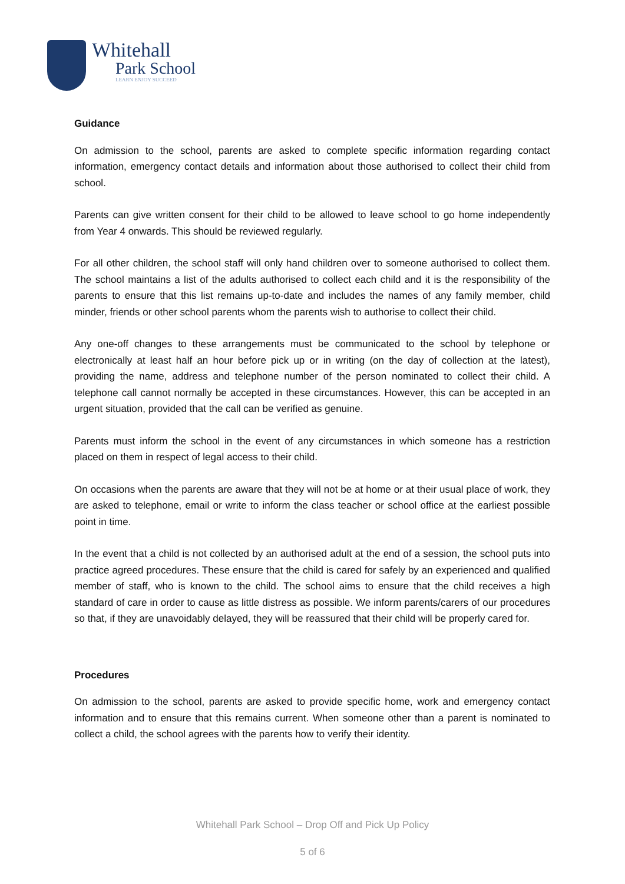Whitehall
Park School
LEARN ENJOY SUCCEED
Guidance
On admission to the school, parents are asked to complete specific information regarding contact information, emergency contact details and information about those authorised to collect their child from school.
Parents can give written consent for their child to be allowed to leave school to go home independently from Year 4 onwards. This should be reviewed regularly.
For all other children, the school staff will only hand children over to someone authorised to collect them. The school maintains a list of the adults authorised to collect each child and it is the responsibility of the parents to ensure that this list remains up-to-date and includes the names of any family member, child minder, friends or other school parents whom the parents wish to authorise to collect their child.
Any one-off changes to these arrangements must be communicated to the school by telephone or electronically at least half an hour before pick up or in writing (on the day of collection at the latest), providing the name, address and telephone number of the person nominated to collect their child. A telephone call cannot normally be accepted in these circumstances. However, this can be accepted in an urgent situation, provided that the call can be verified as genuine.
Parents must inform the school in the event of any circumstances in which someone has a restriction placed on them in respect of legal access to their child.
On occasions when the parents are aware that they will not be at home or at their usual place of work, they are asked to telephone, email or write to inform the class teacher or school office at the earliest possible point in time.
In the event that a child is not collected by an authorised adult at the end of a session, the school puts into practice agreed procedures. These ensure that the child is cared for safely by an experienced and qualified member of staff, who is known to the child. The school aims to ensure that the child receives a high standard of care in order to cause as little distress as possible. We inform parents/carers of our procedures so that, if they are unavoidably delayed, they will be reassured that their child will be properly cared for.
Procedures
On admission to the school, parents are asked to provide specific home, work and emergency contact information and to ensure that this remains current. When someone other than a parent is nominated to collect a child, the school agrees with the parents how to verify their identity.
Whitehall Park School – Drop Off and Pick Up Policy
5 of 6